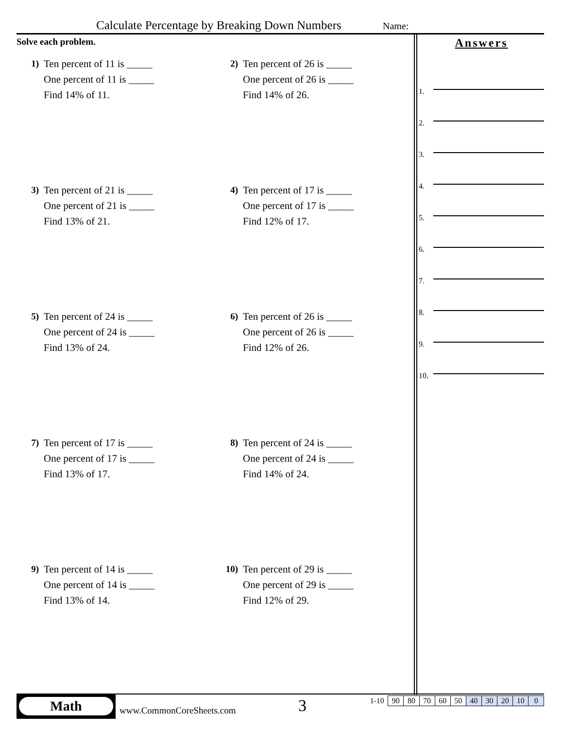Calculate Percentage by Breaking Down Numbers
Name:
Solve each problem.
1) Ten percent of 11 is _____
One percent of 11 is _____
Find 14% of 11.
2) Ten percent of 26 is _____
One percent of 26 is _____
Find 14% of 26.
3) Ten percent of 21 is _____
One percent of 21 is _____
Find 13% of 21.
4) Ten percent of 17 is _____
One percent of 17 is _____
Find 12% of 17.
5) Ten percent of 24 is _____
One percent of 24 is _____
Find 13% of 24.
6) Ten percent of 26 is _____
One percent of 26 is _____
Find 12% of 26.
7) Ten percent of 17 is _____
One percent of 17 is _____
Find 13% of 17.
8) Ten percent of 24 is _____
One percent of 24 is _____
Find 14% of 24.
9) Ten percent of 14 is _____
One percent of 14 is _____
Find 13% of 14.
10) Ten percent of 29 is _____
One percent of 29 is _____
Find 12% of 29.
Answers
1.
2.
3.
4.
5.
6.
7.
8.
9.
10.
Math
www.CommonCoreSheets.com 3
| 1-10 | 90 | 80 | 70 | 60 | 50 | 40 | 30 | 20 | 10 | 0 |